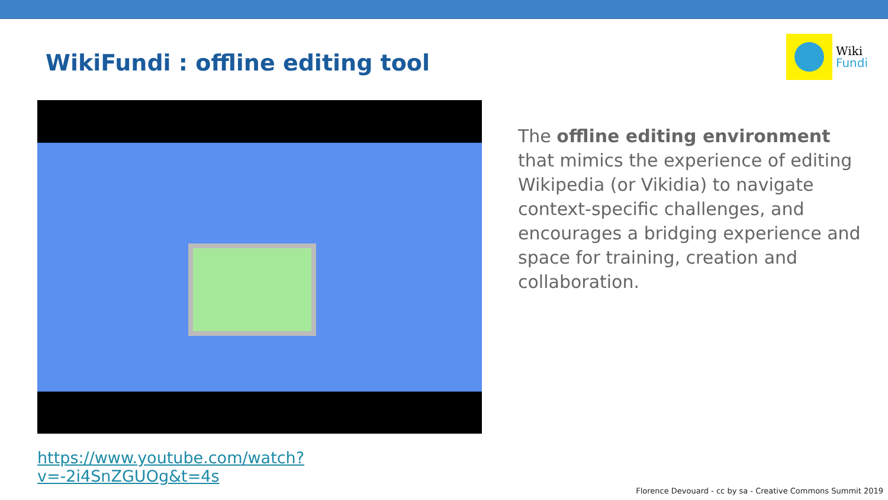WikiFundi : offline editing tool
Wiki
Fundi
https://www.youtube.com/watch?v=-2i4SnZGUOg&t=4s
The offline editing environment that mimics the experience of editing Wikipedia (or Vikidia) to navigate context-specific challenges, and encourages a bridging experience and space for training, creation and collaboration.
Florence Devouard - cc by sa - Creative Commons Summit 2019